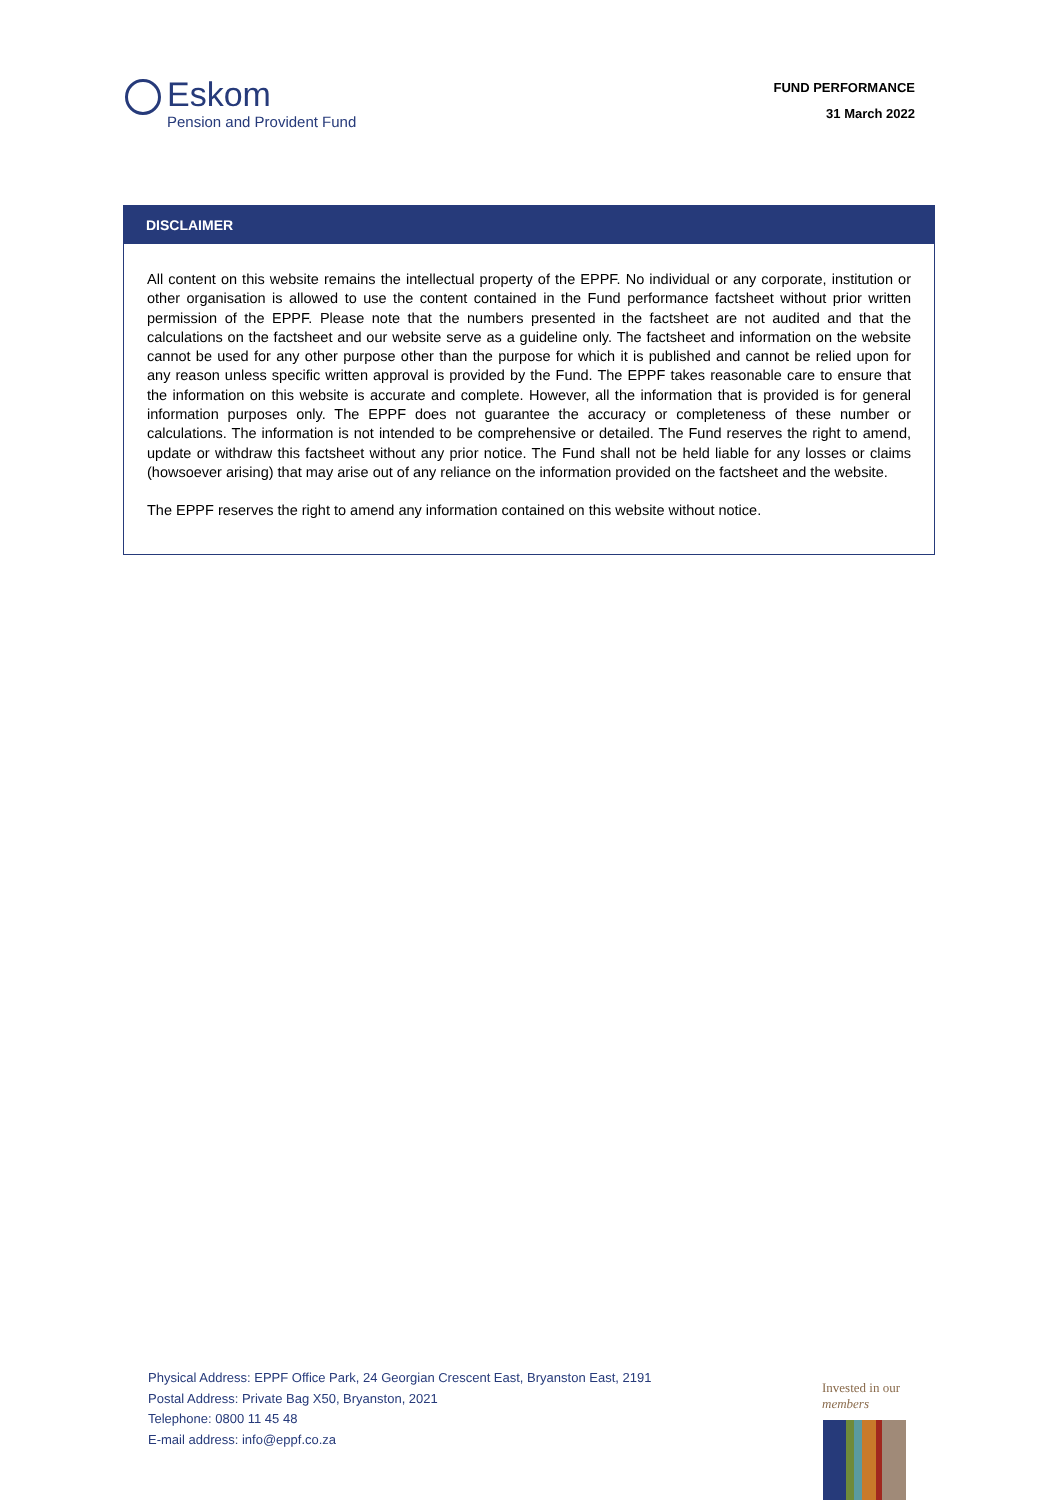Eskom
Pension and Provident Fund
FUND PERFORMANCE
31 March 2022
DISCLAIMER
All content on this website remains the intellectual property of the EPPF. No individual or any corporate, institution or other organisation is allowed to use the content contained in the Fund performance factsheet without prior written permission of the EPPF. Please note that the numbers presented in the factsheet are not audited and that the calculations on the factsheet and our website serve as a guideline only. The factsheet and information on the website cannot be used for any other purpose other than the purpose for which it is published and cannot be relied upon for any reason unless specific written approval is provided by the Fund. The EPPF takes reasonable care to ensure that the information on this website is accurate and complete. However, all the information that is provided is for general information purposes only. The EPPF does not guarantee the accuracy or completeness of these number or calculations. The information is not intended to be comprehensive or detailed. The Fund reserves the right to amend, update or withdraw this factsheet without any prior notice. The Fund shall not be held liable for any losses or claims (howsoever arising) that may arise out of any reliance on the information provided on the factsheet and the website.
The EPPF reserves the right to amend any information contained on this website without notice.
Physical Address: EPPF Office Park, 24 Georgian Crescent East, Bryanston East, 2191
Postal Address: Private Bag X50, Bryanston, 2021
Telephone: 0800 11 45 48
E-mail address: info@eppf.co.za
Invested in our
members